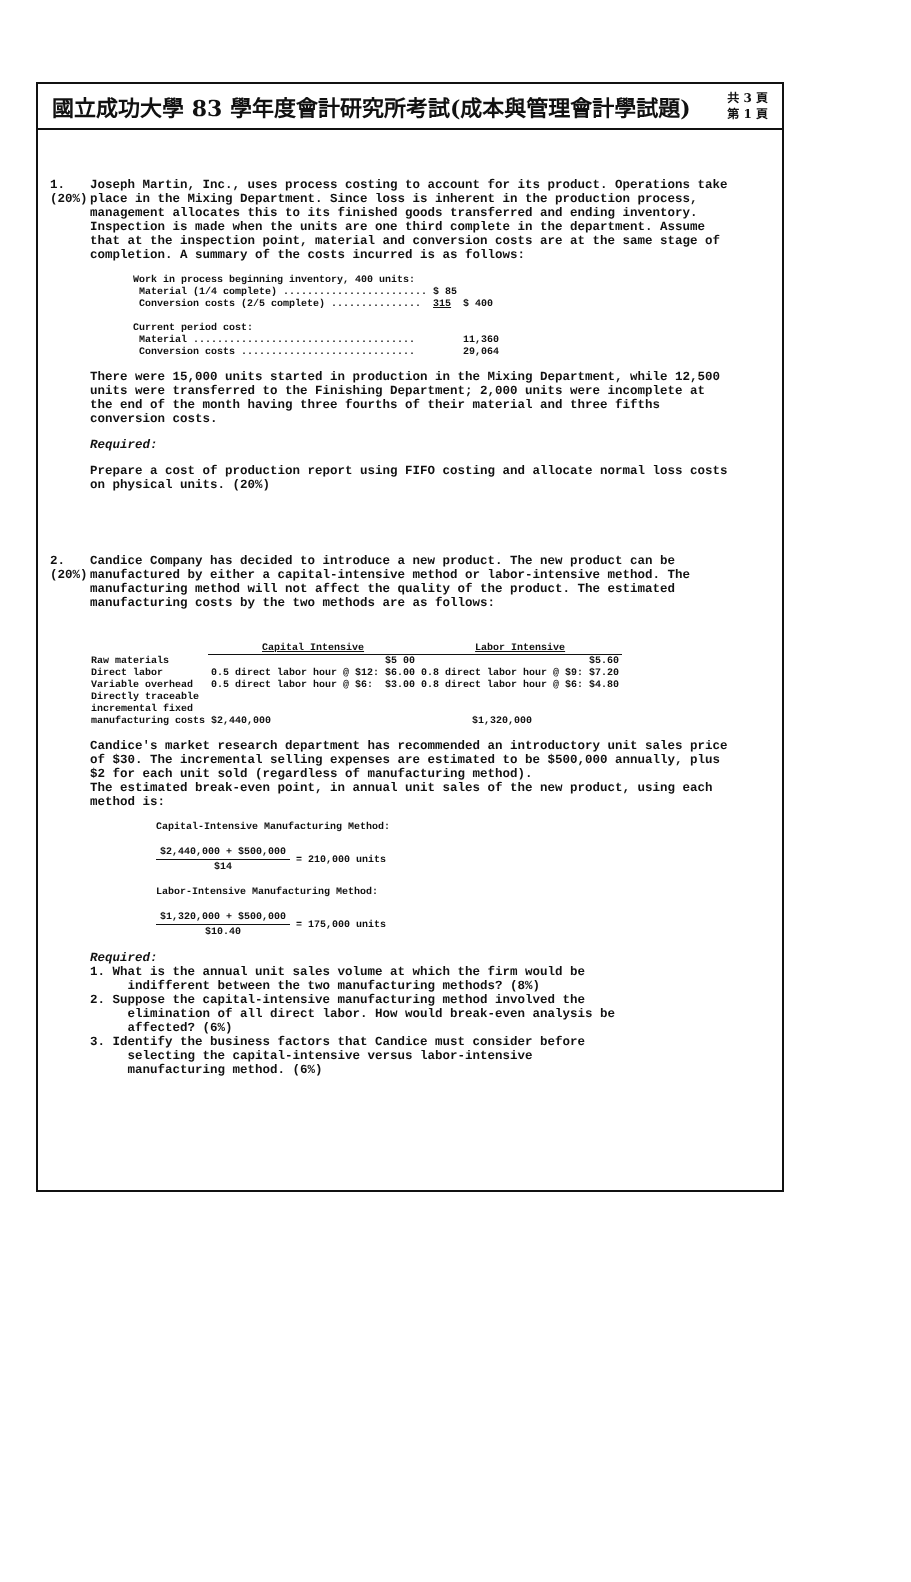國立成功大學 83 學年度會計研究所考試(成本與管理會計學試題)
共 3 頁
第 1 頁
1.
(20%)
Joseph Martin, Inc., uses process costing to account for its product. Operations take place in the Mixing Department. Since loss is inherent in the production process, management allocates this to its finished goods transferred and ending inventory. Inspection is made when the units are one third complete in the department. Assume that at the inspection point, material and conversion costs are at the same stage of completion. A summary of the costs incurred is as follows:
| Work in process beginning inventory, 400 units: | | |
| Material (1/4 complete) ........................ | $ 85 | |
| Conversion costs (2/5 complete) ............... | 315 | $ 400 |
| Current period cost: | | |
| Material ..................................... | | 11,360 |
| Conversion costs ............................. | | 29,064 |
There were 15,000 units started in production in the Mixing Department, while 12,500 units were transferred to the Finishing Department; 2,000 units were incomplete at the end of the month having three fourths of their material and three fifths conversion costs.
Required:
Prepare a cost of production report using FIFO costing and allocate normal loss costs on physical units. (20%)
2.
(20%)
Candice Company has decided to introduce a new product. The new product can be manufactured by either a capital-intensive method or labor-intensive method. The manufacturing method will not affect the quality of the product. The estimated manufacturing costs by the two methods are as follows:
| | Capital Intensive | | Labor Intensive | |
| --- | --- | --- | --- | --- |
| Raw materials | | $5 00 | | $5.60 |
| Direct labor | 0.5 direct labor hour @ $12: | $6.00 | 0.8 direct labor hour @ $9: | $7.20 |
| Variable overhead | 0.5 direct labor hour @ $6: | $3.00 | 0.8 direct labor hour @ $6: | $4.80 |
| Directly traceable incremental fixed manufacturing costs | $2,440,000 | | $1,320,000 | |
Candice's market research department has recommended an introductory unit sales price of $30. The incremental selling expenses are estimated to be $500,000 annually, plus $2 for each unit sold (regardless of manufacturing method).
The estimated break-even point, in annual unit sales of the new product, using each method is:
Capital-Intensive Manufacturing Method:
$2,440,000 + $500,000 $14 = 210,000 units
Labor-Intensive Manufacturing Method:
$1,320,000 + $500,000 $10.40 = 175,000 units
Required:
1. What is the annual unit sales volume at which the firm would be
indifferent between the two manufacturing methods? (8%)
2. Suppose the capital-intensive manufacturing method involved the
elimination of all direct labor. How would break-even analysis be
affected? (6%)
3. Identify the business factors that Candice must consider before
selecting the capital-intensive versus labor-intensive
manufacturing method. (6%)